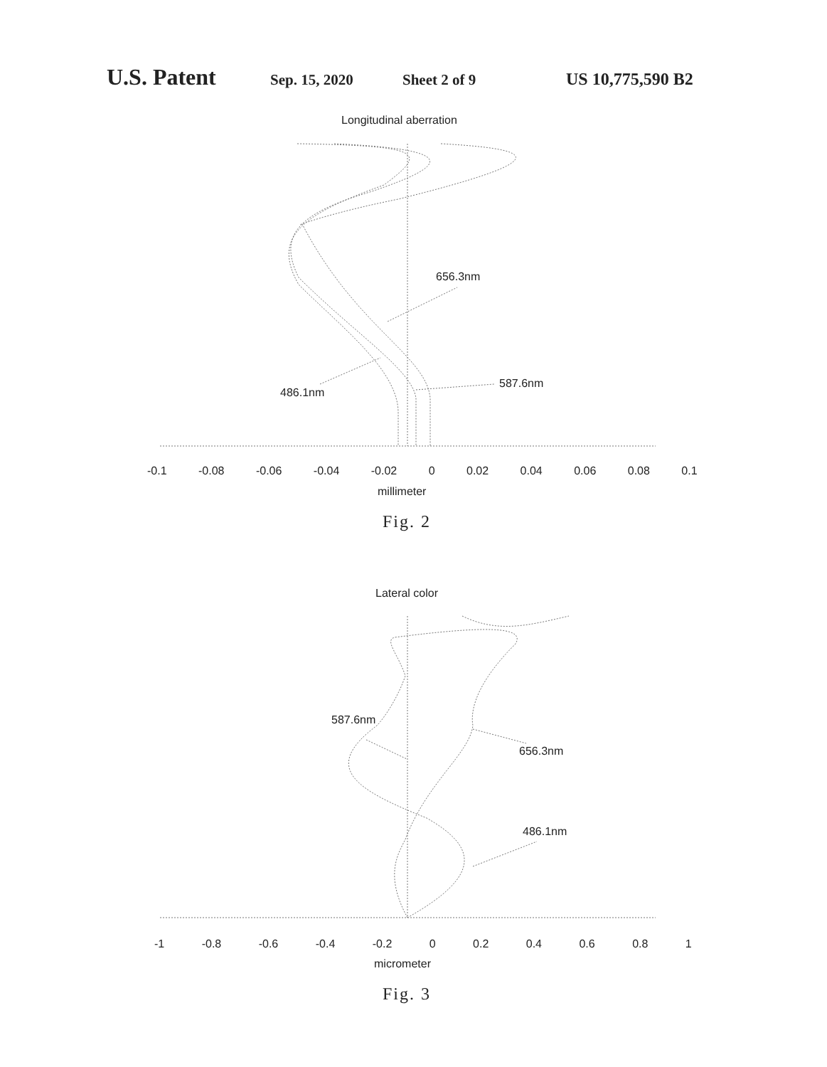U.S. Patent Sep. 15, 2020 Sheet 2 of 9 US 10,775,590 B2
Longitudinal aberration
656.3nm
587.6nm
486.1nm
-0.1 -0.08 -0.06 -0.04 -0.02 0 0.02 0.04 0.06 0.08 0.1
millimeter
Fig. 2
Lateral color
587.6nm
656.3nm
486.1nm
-1 -0.8 -0.6 -0.4 -0.2 0 0.2 0.4 0.6 0.8 1
micrometer
Fig. 3